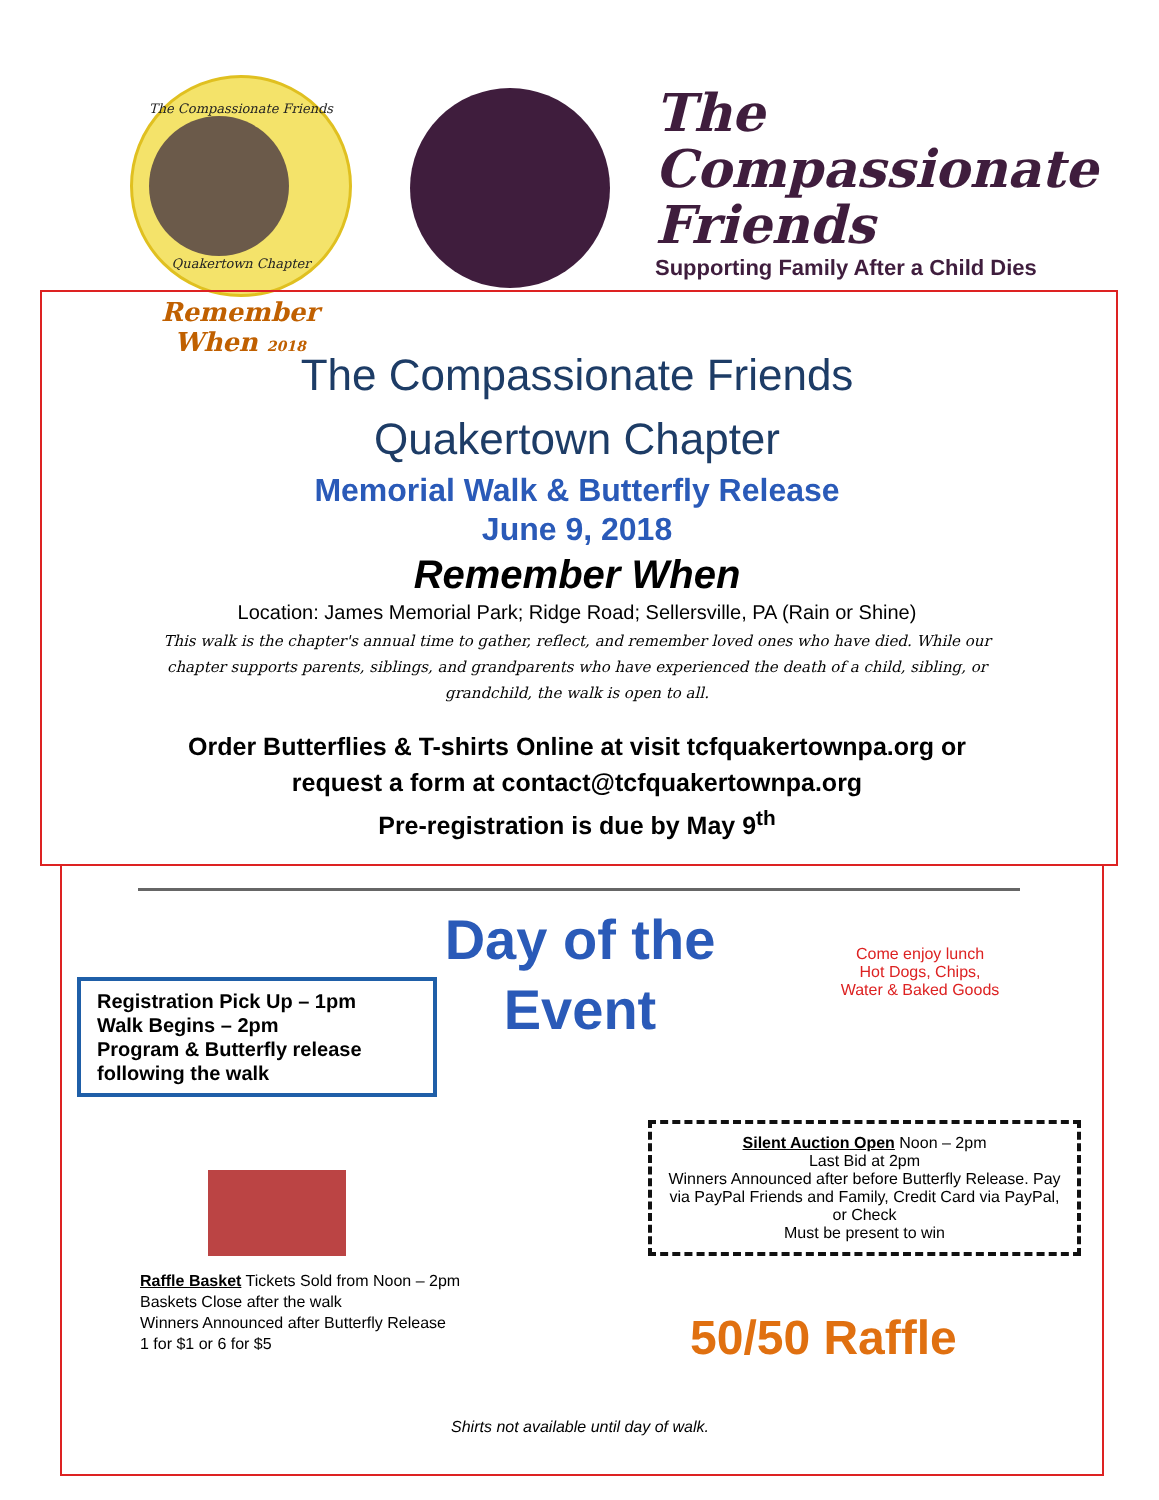The Compassionate Friends
Quakertown Chapter
Remember When 2018
The
Compassionate
Friends
Supporting Family After a Child Dies
The Compassionate Friends
Quakertown Chapter
Memorial Walk & Butterfly Release
June 9, 2018
Remember When
Location: James Memorial Park; Ridge Road; Sellersville, PA (Rain or Shine)
This walk is the chapter's annual time to gather, reflect, and remember loved ones who have died. While our chapter supports parents, siblings, and grandparents who have experienced the death of a child, sibling, or grandchild, the walk is open to all.
Order Butterflies & T-shirts Online at visit tcfquakertownpa.org or
request a form at contact@tcfquakertownpa.org
Pre-registration is due by May 9<sup>th</sup>
Day of the Event
Registration Pick Up – 1pm
Walk Begins – 2pm
Program & Butterfly release following the walk
Come enjoy lunch
Hot Dogs, Chips,
Water & Baked Goods
Silent Auction Open Noon – 2pm
Last Bid at 2pm
Winners Announced after before Butterfly Release. Pay via PayPal Friends and Family, Credit Card via PayPal, or Check
Must be present to win
Raffle Basket Tickets Sold from Noon – 2pm
Baskets Close after the walk
Winners Announced after Butterfly Release
1 for $1 or 6 for $5
50/50 Raffle
Shirts not available until day of walk.